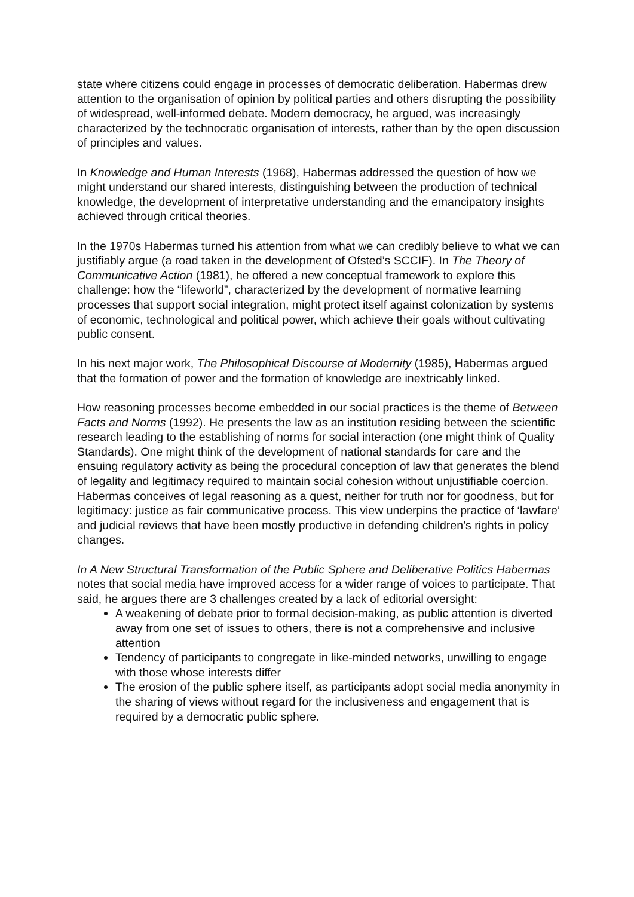state where citizens could engage in processes of democratic deliberation. Habermas drew attention to the organisation of opinion by political parties and others disrupting the possibility of widespread, well-informed debate. Modern democracy, he argued, was increasingly characterized by the technocratic organisation of interests, rather than by the open discussion of principles and values.
In Knowledge and Human Interests (1968), Habermas addressed the question of how we might understand our shared interests, distinguishing between the production of technical knowledge, the development of interpretative understanding and the emancipatory insights achieved through critical theories.
In the 1970s Habermas turned his attention from what we can credibly believe to what we can justifiably argue (a road taken in the development of Ofsted’s SCCIF). In The Theory of Communicative Action (1981), he offered a new conceptual framework to explore this challenge: how the “lifeworld”, characterized by the development of normative learning processes that support social integration, might protect itself against colonization by systems of economic, technological and political power, which achieve their goals without cultivating public consent.
In his next major work, The Philosophical Discourse of Modernity (1985), Habermas argued that the formation of power and the formation of knowledge are inextricably linked.
How reasoning processes become embedded in our social practices is the theme of Between Facts and Norms (1992). He presents the law as an institution residing between the scientific research leading to the establishing of norms for social interaction (one might think of Quality Standards). One might think of the development of national standards for care and the ensuing regulatory activity as being the procedural conception of law that generates the blend of legality and legitimacy required to maintain social cohesion without unjustifiable coercion. Habermas conceives of legal reasoning as a quest, neither for truth nor for goodness, but for legitimacy: justice as fair communicative process. This view underpins the practice of ‘lawfare’ and judicial reviews that have been mostly productive in defending children’s rights in policy changes.
In A New Structural Transformation of the Public Sphere and Deliberative Politics Habermas notes that social media have improved access for a wider range of voices to participate. That said, he argues there are 3 challenges created by a lack of editorial oversight:
A weakening of debate prior to formal decision-making, as public attention is diverted away from one set of issues to others, there is not a comprehensive and inclusive attention
Tendency of participants to congregate in like-minded networks, unwilling to engage with those whose interests differ
The erosion of the public sphere itself, as participants adopt social media anonymity in the sharing of views without regard for the inclusiveness and engagement that is required by a democratic public sphere.